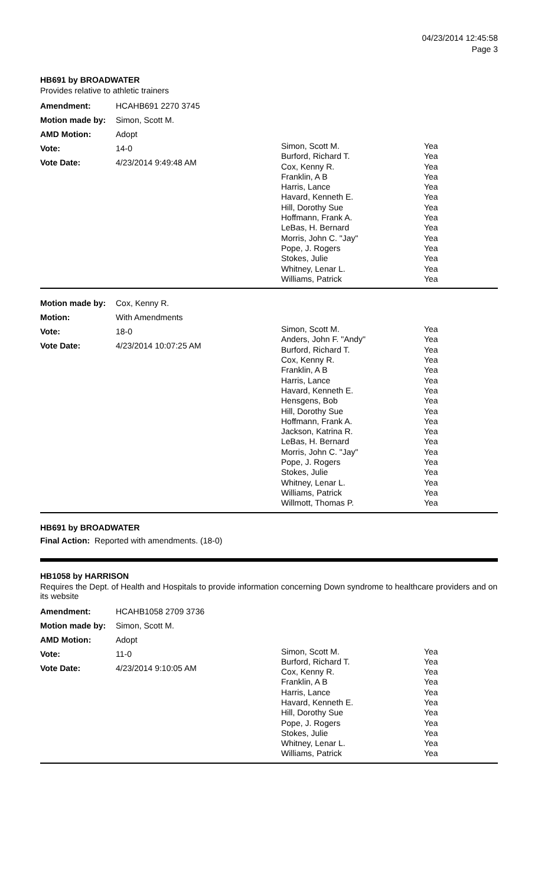04/23/2014 12:45:58
Page 3
HB691 by BROADWATER
Provides relative to athletic trainers
Amendment: HCAHB691 2270 3745
Motion made by: Simon, Scott M.
AMD Motion: Adopt
Vote: 14-0
Vote Date: 4/23/2014 9:49:48 AM
| Simon, Scott M. | Yea |
| Burford, Richard T. | Yea |
| Cox, Kenny R. | Yea |
| Franklin, A B | Yea |
| Harris, Lance | Yea |
| Havard, Kenneth E. | Yea |
| Hill, Dorothy Sue | Yea |
| Hoffmann, Frank A. | Yea |
| LeBas, H. Bernard | Yea |
| Morris, John C. "Jay" | Yea |
| Pope, J. Rogers | Yea |
| Stokes, Julie | Yea |
| Whitney, Lenar L. | Yea |
| Williams, Patrick | Yea |
Motion made by: Cox, Kenny R.
Motion: With Amendments
Vote: 18-0
Vote Date: 4/23/2014 10:07:25 AM
| Simon, Scott M. | Yea |
| Anders, John F. "Andy" | Yea |
| Burford, Richard T. | Yea |
| Cox, Kenny R. | Yea |
| Franklin, A B | Yea |
| Harris, Lance | Yea |
| Havard, Kenneth E. | Yea |
| Hensgens, Bob | Yea |
| Hill, Dorothy Sue | Yea |
| Hoffmann, Frank A. | Yea |
| Jackson, Katrina R. | Yea |
| LeBas, H. Bernard | Yea |
| Morris, John C. "Jay" | Yea |
| Pope, J. Rogers | Yea |
| Stokes, Julie | Yea |
| Whitney, Lenar L. | Yea |
| Williams, Patrick | Yea |
| Willmott, Thomas P. | Yea |
HB691 by BROADWATER
Final Action: Reported with amendments. (18-0)
HB1058 by HARRISON
Requires the Dept. of Health and Hospitals to provide information concerning Down syndrome to healthcare providers and on its website
Amendment: HCAHB1058 2709 3736
Motion made by: Simon, Scott M.
AMD Motion: Adopt
Vote: 11-0
Vote Date: 4/23/2014 9:10:05 AM
| Simon, Scott M. | Yea |
| Burford, Richard T. | Yea |
| Cox, Kenny R. | Yea |
| Franklin, A B | Yea |
| Harris, Lance | Yea |
| Havard, Kenneth E. | Yea |
| Hill, Dorothy Sue | Yea |
| Pope, J. Rogers | Yea |
| Stokes, Julie | Yea |
| Whitney, Lenar L. | Yea |
| Williams, Patrick | Yea |